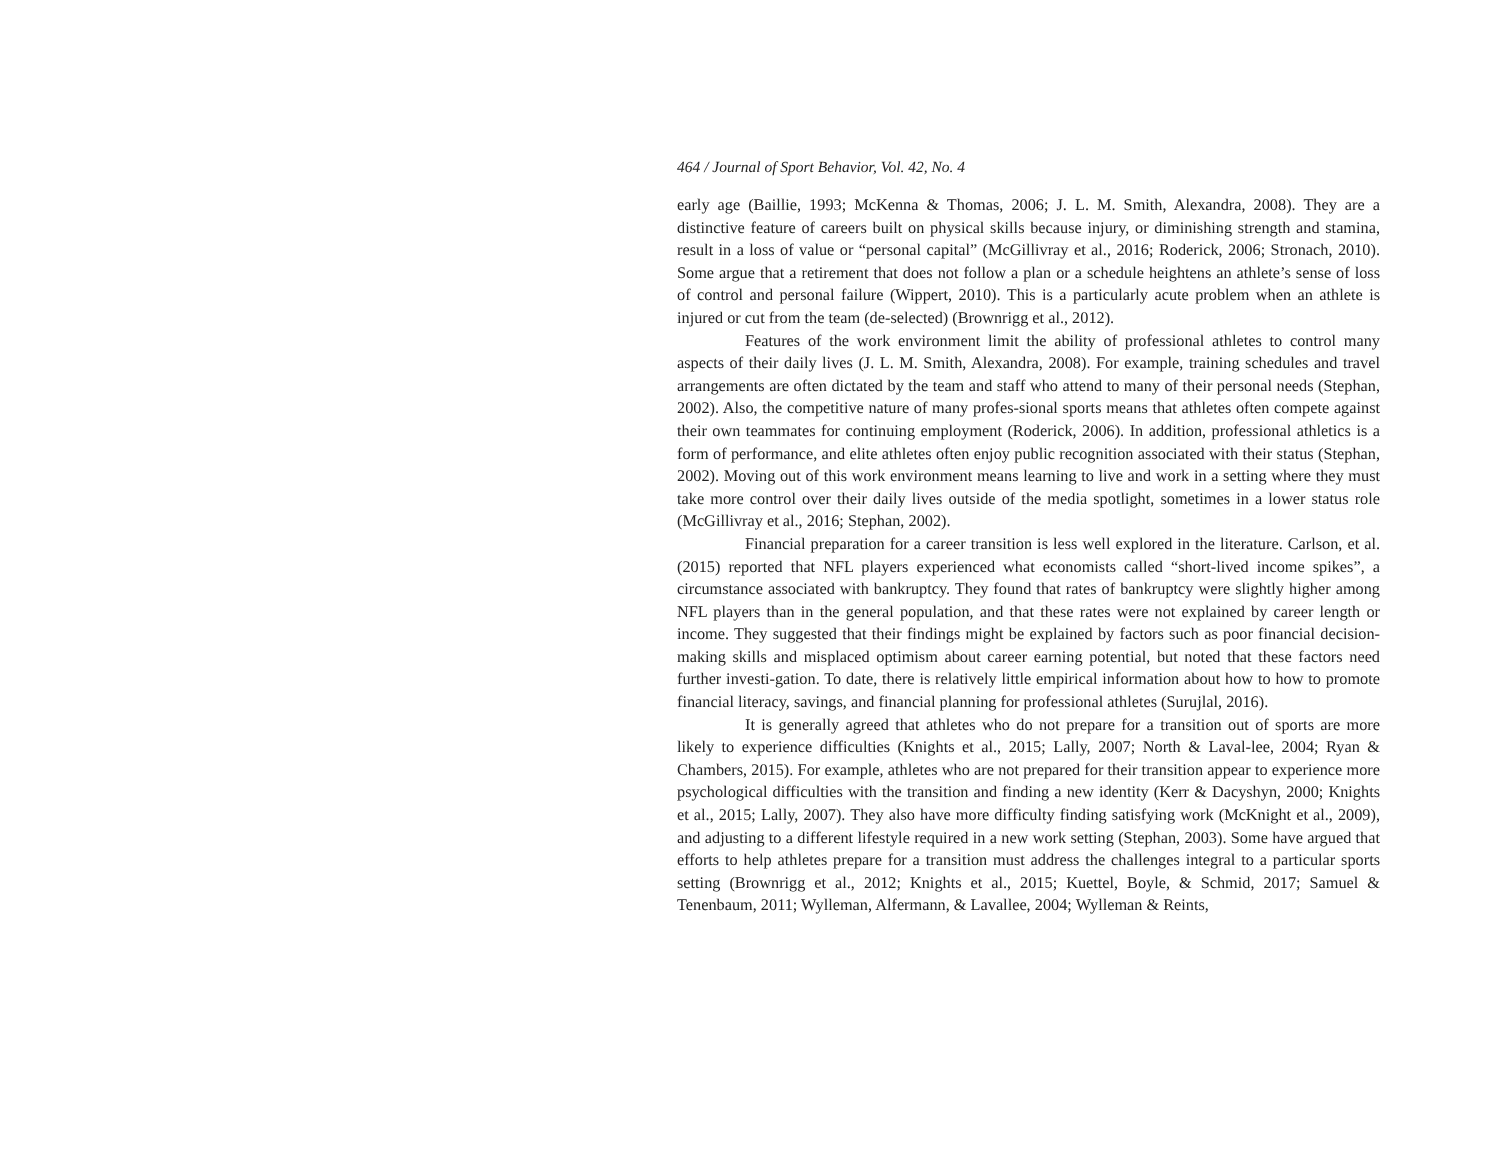464 / Journal of Sport Behavior, Vol. 42, No. 4
early age (Baillie, 1993; McKenna & Thomas, 2006; J. L. M. Smith, Alexandra, 2008). They are a distinctive feature of careers built on physical skills because injury, or diminishing strength and stamina, result in a loss of value or “personal capital” (McGillivray et al., 2016; Roderick, 2006; Stronach, 2010). Some argue that a retirement that does not follow a plan or a schedule heightens an athlete’s sense of loss of control and personal failure (Wippert, 2010). This is a particularly acute problem when an athlete is injured or cut from the team (de-selected) (Brownrigg et al., 2012).
Features of the work environment limit the ability of professional athletes to control many aspects of their daily lives (J. L. M. Smith, Alexandra, 2008). For example, training schedules and travel arrangements are often dictated by the team and staff who attend to many of their personal needs (Stephan, 2002). Also, the competitive nature of many profes-sional sports means that athletes often compete against their own teammates for continuing employment (Roderick, 2006). In addition, professional athletics is a form of performance, and elite athletes often enjoy public recognition associated with their status (Stephan, 2002). Moving out of this work environment means learning to live and work in a setting where they must take more control over their daily lives outside of the media spotlight, sometimes in a lower status role (McGillivray et al., 2016; Stephan, 2002).
Financial preparation for a career transition is less well explored in the literature. Carlson, et al. (2015) reported that NFL players experienced what economists called “short-lived income spikes”, a circumstance associated with bankruptcy. They found that rates of bankruptcy were slightly higher among NFL players than in the general population, and that these rates were not explained by career length or income. They suggested that their findings might be explained by factors such as poor financial decision-making skills and misplaced optimism about career earning potential, but noted that these factors need further investi-gation. To date, there is relatively little empirical information about how to how to promote financial literacy, savings, and financial planning for professional athletes (Surujlal, 2016).
It is generally agreed that athletes who do not prepare for a transition out of sports are more likely to experience difficulties (Knights et al., 2015; Lally, 2007; North & Laval-lee, 2004; Ryan & Chambers, 2015). For example, athletes who are not prepared for their transition appear to experience more psychological difficulties with the transition and finding a new identity (Kerr & Dacyshyn, 2000; Knights et al., 2015; Lally, 2007). They also have more difficulty finding satisfying work (McKnight et al., 2009), and adjusting to a different lifestyle required in a new work setting (Stephan, 2003). Some have argued that efforts to help athletes prepare for a transition must address the challenges integral to a particular sports setting (Brownrigg et al., 2012; Knights et al., 2015; Kuettel, Boyle, & Schmid, 2017; Samuel & Tenenbaum, 2011; Wylleman, Alfermann, & Lavallee, 2004; Wylleman & Reints,